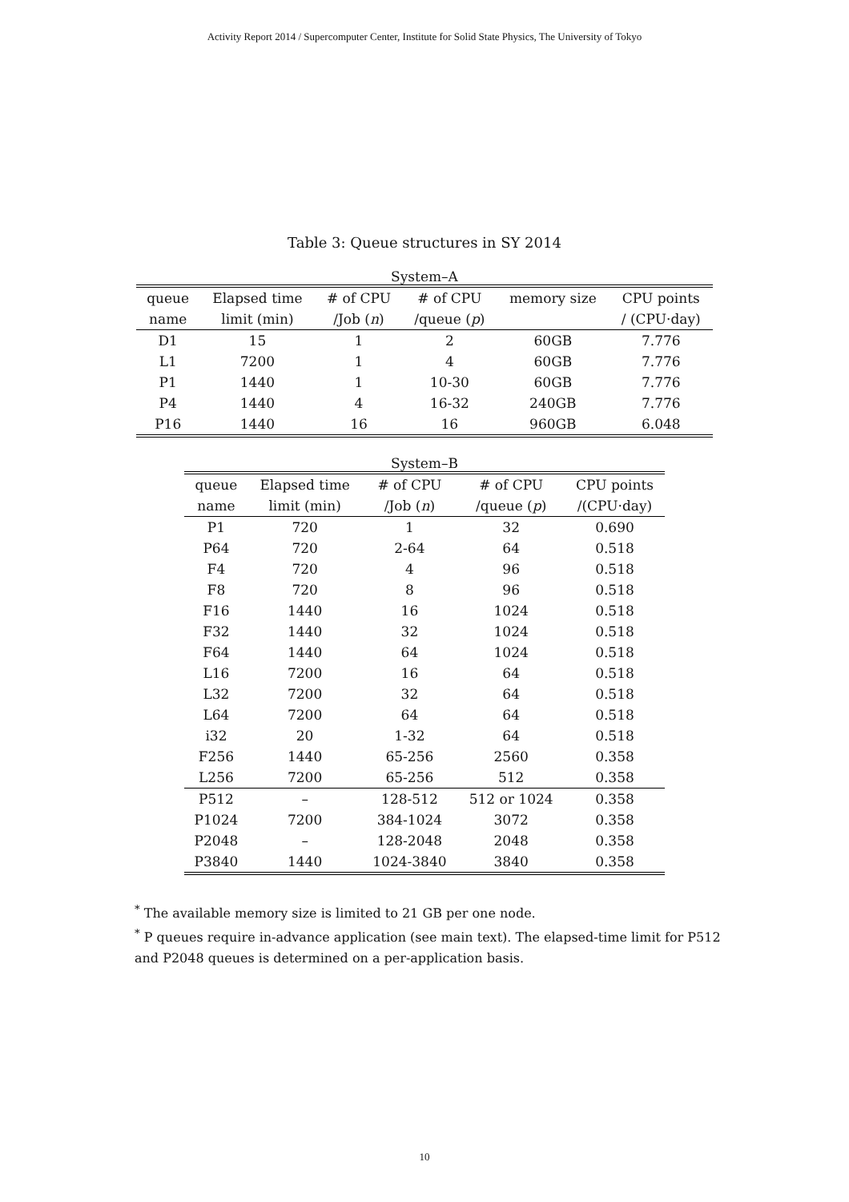Activity Report 2014 / Supercomputer Center, Institute for Solid State Physics, The University of Tokyo
Table 3: Queue structures in SY 2014
System–A
| queue | Elapsed time | # of CPU | # of CPU | memory size | CPU points |
| --- | --- | --- | --- | --- | --- |
| name | limit (min) | /Job ( n ) | /queue ( p ) | | / (CPU·day) |
| D1 | 15 | 1 | 2 | 60GB | 7.776 |
| L1 | 7200 | 1 | 4 | 60GB | 7.776 |
| P1 | 1440 | 1 | 10-30 | 60GB | 7.776 |
| P4 | 1440 | 4 | 16-32 | 240GB | 7.776 |
| P16 | 1440 | 16 | 16 | 960GB | 6.048 |
System–B
| queue | Elapsed time | # of CPU | # of CPU | CPU points |
| --- | --- | --- | --- | --- |
| name | limit (min) | /Job ( n ) | /queue ( p ) | /(CPU·day) |
| P1 | 720 | 1 | 32 | 0.690 |
| P64 | 720 | 2-64 | 64 | 0.518 |
| F4 | 720 | 4 | 96 | 0.518 |
| F8 | 720 | 8 | 96 | 0.518 |
| F16 | 1440 | 16 | 1024 | 0.518 |
| F32 | 1440 | 32 | 1024 | 0.518 |
| F64 | 1440 | 64 | 1024 | 0.518 |
| L16 | 7200 | 16 | 64 | 0.518 |
| L32 | 7200 | 32 | 64 | 0.518 |
| L64 | 7200 | 64 | 64 | 0.518 |
| i32 | 20 | 1-32 | 64 | 0.518 |
| F256 | 1440 | 65-256 | 2560 | 0.358 |
| L256 | 7200 | 65-256 | 512 | 0.358 |
| P512 | – | 128-512 | 512 or 1024 | 0.358 |
| P1024 | 7200 | 384-1024 | 3072 | 0.358 |
| P2048 | – | 128-2048 | 2048 | 0.358 |
| P3840 | 1440 | 1024-3840 | 3840 | 0.358 |
<sup>*</sup> The available memory size is limited to 21 GB per one node.
<sup>*</sup> P queues require in-advance application (see main text). The elapsed-time limit for P512 and P2048 queues is determined on a per-application basis.
10